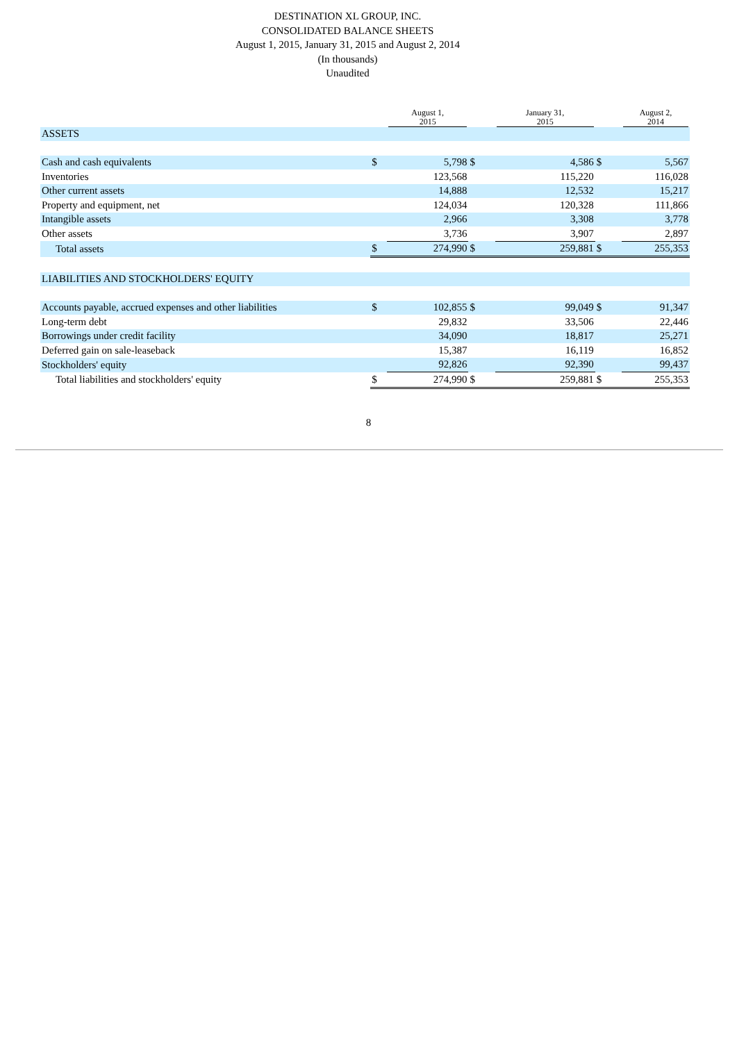DESTINATION XL GROUP, INC.
CONSOLIDATED BALANCE SHEETS
August 1, 2015, January 31, 2015 and August 2, 2014
(In thousands)
Unaudited
| | | August 1, 2015 | | January 31, 2015 | | August 2, 2014 |
| --- | --- | --- | --- | --- | --- | --- |
| ASSETS | | | | | | |
| Cash and cash equivalents | $ | 5,798 | $ | 4,586 | $ | 5,567 |
| Inventories | | 123,568 | | 115,220 | | 116,028 |
| Other current assets | | 14,888 | | 12,532 | | 15,217 |
| Property and equipment, net | | 124,034 | | 120,328 | | 111,866 |
| Intangible assets | | 2,966 | | 3,308 | | 3,778 |
| Other assets | | 3,736 | | 3,907 | | 2,897 |
| Total assets | $ | 274,990 | $ | 259,881 | $ | 255,353 |
| LIABILITIES AND STOCKHOLDERS' EQUITY | | | | | | |
| Accounts payable, accrued expenses and other liabilities | $ | 102,855 | $ | 99,049 | $ | 91,347 |
| Long-term debt | | 29,832 | | 33,506 | | 22,446 |
| Borrowings under credit facility | | 34,090 | | 18,817 | | 25,271 |
| Deferred gain on sale-leaseback | | 15,387 | | 16,119 | | 16,852 |
| Stockholders' equity | | 92,826 | | 92,390 | | 99,437 |
| Total liabilities and stockholders' equity | $ | 274,990 | $ | 259,881 | $ | 255,353 |
8